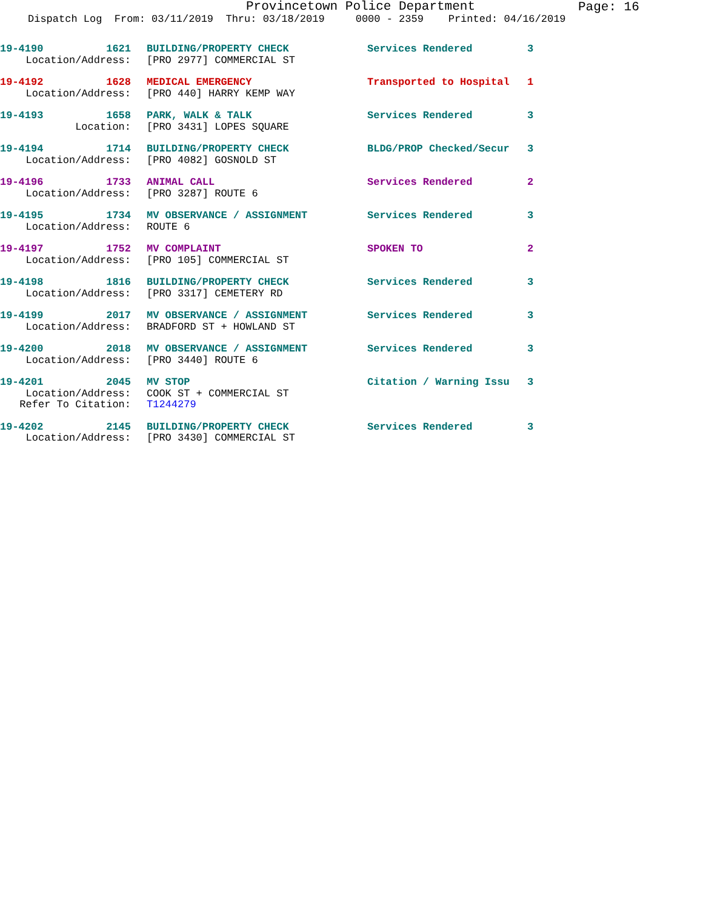Provincetown Police Department
Page: 16
Dispatch Log From: 03/11/2019 Thru: 03/18/2019 0000 - 2359 Printed: 04/16/2019
| 19-4190 | 1621 | | BUILDING/PROPERTY CHECK | Services Rendered | 3 |
| Location/Address: | | | [PRO 2977] COMMERCIAL ST | | |
| 19-4192 | 1628 | | MEDICAL EMERGENCY | Transported to Hospital | 1 |
| Location/Address: | | | [PRO 440] HARRY KEMP WAY | | |
| 19-4193 | 1658 | | PARK, WALK & TALK | Services Rendered | 3 |
| Location: | | | [PRO 3431] LOPES SQUARE | | |
| 19-4194 | 1714 | | BUILDING/PROPERTY CHECK | BLDG/PROP Checked/Secur | 3 |
| Location/Address: | | | [PRO 4082] GOSNOLD ST | | |
| 19-4196 | 1733 | | ANIMAL CALL | Services Rendered | 2 |
| Location/Address: | | | [PRO 3287] ROUTE 6 | | |
| 19-4195 | 1734 | | MV OBSERVANCE / ASSIGNMENT | Services Rendered | 3 |
| Location/Address: | | | ROUTE 6 | | |
| 19-4197 | 1752 | | MV COMPLAINT | SPOKEN TO | 2 |
| Location/Address: | | | [PRO 105] COMMERCIAL ST | | |
| 19-4198 | 1816 | | BUILDING/PROPERTY CHECK | Services Rendered | 3 |
| Location/Address: | | | [PRO 3317] CEMETERY RD | | |
| 19-4199 | 2017 | | MV OBSERVANCE / ASSIGNMENT | Services Rendered | 3 |
| Location/Address: | | | BRADFORD ST + HOWLAND ST | | |
| 19-4200 | 2018 | | MV OBSERVANCE / ASSIGNMENT | Services Rendered | 3 |
| Location/Address: | | | [PRO 3440] ROUTE 6 | | |
| 19-4201 | 2045 | | MV STOP | Citation / Warning Issu | 3 |
| Location/Address: | | | COOK ST + COMMERCIAL ST | | |
| Refer To Citation: | | | T1244279 | | |
| 19-4202 | 2145 | | BUILDING/PROPERTY CHECK | Services Rendered | 3 |
| Location/Address: | | | [PRO 3430] COMMERCIAL ST | | |